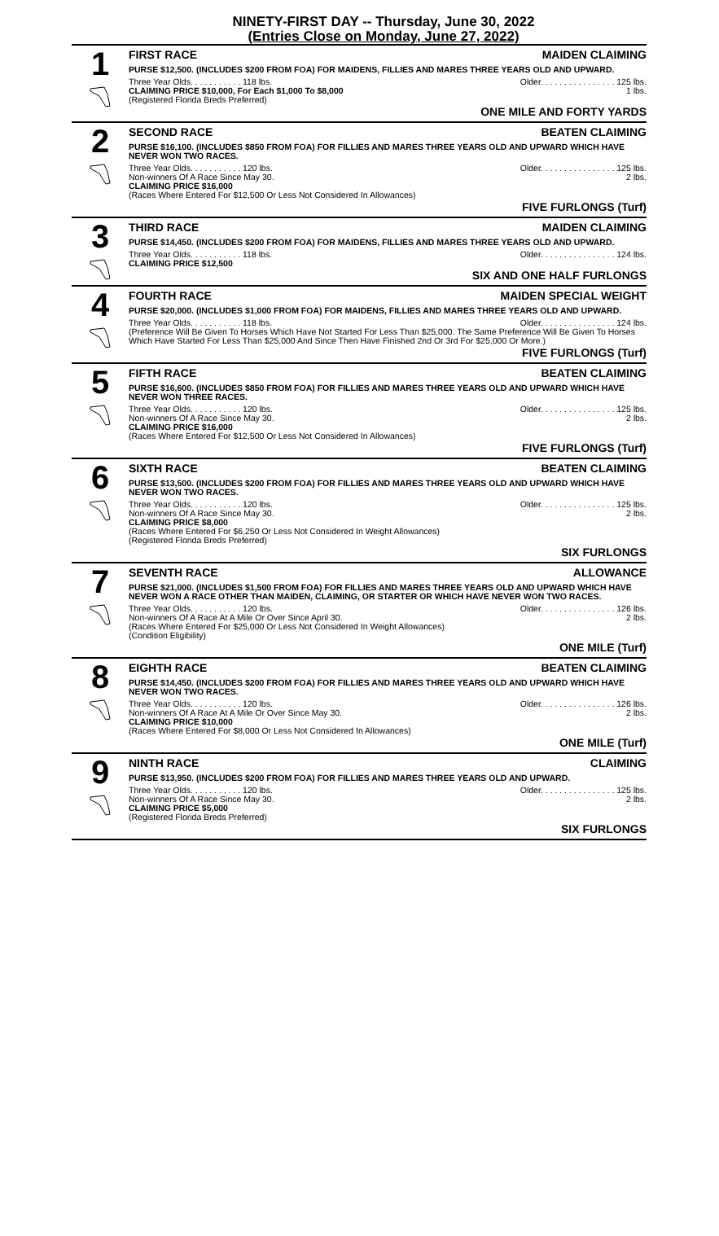NINETY-FIRST DAY -- Thursday, June 30, 2022
(Entries Close on Monday, June 27, 2022)
1
FIRST RACE MAIDEN CLAIMING
PURSE $12,500. (INCLUDES $200 FROM FOA) FOR MAIDENS, FILLIES AND MARES THREE YEARS OLD AND UPWARD.
Three Year Olds. . . . . . . . . . . 118 lbs. Older. . . . . . . . . . . . . . . . 125 lbs.
CLAIMING PRICE $10,000, For Each $1,000 To $8,000 1 lbs.
(Registered Florida Breds Preferred)
ONE MILE AND FORTY YARDS
2
SECOND RACE BEATEN CLAIMING
PURSE $16,100. (INCLUDES $850 FROM FOA) FOR FILLIES AND MARES THREE YEARS OLD AND UPWARD WHICH HAVE NEVER WON TWO RACES.
Three Year Olds. . . . . . . . . . . 120 lbs. Older. . . . . . . . . . . . . . . . 125 lbs.
Non-winners Of A Race Since May 30. 2 lbs.
CLAIMING PRICE $16,000
(Races Where Entered For $12,500 Or Less Not Considered In Allowances)
FIVE FURLONGS (Turf)
3
THIRD RACE MAIDEN CLAIMING
PURSE $14,450. (INCLUDES $200 FROM FOA) FOR MAIDENS, FILLIES AND MARES THREE YEARS OLD AND UPWARD.
Three Year Olds. . . . . . . . . . . 118 lbs. Older. . . . . . . . . . . . . . . . 124 lbs.
CLAIMING PRICE $12,500
SIX AND ONE HALF FURLONGS
4
FOURTH RACE MAIDEN SPECIAL WEIGHT
PURSE $20,000. (INCLUDES $1,000 FROM FOA) FOR MAIDENS, FILLIES AND MARES THREE YEARS OLD AND UPWARD.
Three Year Olds. . . . . . . . . . . 118 lbs. Older. . . . . . . . . . . . . . . . 124 lbs.
(Preference Will Be Given To Horses Which Have Not Started For Less Than $25,000. The Same Preference Will Be Given To Horses Which Have Started For Less Than $25,000 And Since Then Have Finished 2nd Or 3rd For $25,000 Or More.)
FIVE FURLONGS (Turf)
5
FIFTH RACE BEATEN CLAIMING
PURSE $16,600. (INCLUDES $850 FROM FOA) FOR FILLIES AND MARES THREE YEARS OLD AND UPWARD WHICH HAVE NEVER WON THREE RACES.
Three Year Olds. . . . . . . . . . . 120 lbs. Older. . . . . . . . . . . . . . . . 125 lbs.
Non-winners Of A Race Since May 30. 2 lbs.
CLAIMING PRICE $16,000
(Races Where Entered For $12,500 Or Less Not Considered In Allowances)
FIVE FURLONGS (Turf)
6
SIXTH RACE BEATEN CLAIMING
PURSE $13,500. (INCLUDES $200 FROM FOA) FOR FILLIES AND MARES THREE YEARS OLD AND UPWARD WHICH HAVE NEVER WON TWO RACES.
Three Year Olds. . . . . . . . . . . 120 lbs. Older. . . . . . . . . . . . . . . . 125 lbs.
Non-winners Of A Race Since May 30. 2 lbs.
CLAIMING PRICE $8,000
(Races Where Entered For $6,250 Or Less Not Considered In Weight Allowances)
(Registered Florida Breds Preferred)
SIX FURLONGS
7
SEVENTH RACE ALLOWANCE
PURSE $21,000. (INCLUDES $1,500 FROM FOA) FOR FILLIES AND MARES THREE YEARS OLD AND UPWARD WHICH HAVE NEVER WON A RACE OTHER THAN MAIDEN, CLAIMING, OR STARTER OR WHICH HAVE NEVER WON TWO RACES.
Three Year Olds. . . . . . . . . . . 120 lbs. Older. . . . . . . . . . . . . . . . 126 lbs.
Non-winners Of A Race At A Mile Or Over Since April 30. 2 lbs.
(Races Where Entered For $25,000 Or Less Not Considered In Weight Allowances)
(Condition Eligibility)
ONE MILE (Turf)
8
EIGHTH RACE BEATEN CLAIMING
PURSE $14,450. (INCLUDES $200 FROM FOA) FOR FILLIES AND MARES THREE YEARS OLD AND UPWARD WHICH HAVE NEVER WON TWO RACES.
Three Year Olds. . . . . . . . . . . 120 lbs. Older. . . . . . . . . . . . . . . . 126 lbs.
Non-winners Of A Race At A Mile Or Over Since May 30. 2 lbs.
CLAIMING PRICE $10,000
(Races Where Entered For $8,000 Or Less Not Considered In Allowances)
ONE MILE (Turf)
9
NINTH RACE CLAIMING
PURSE $13,950. (INCLUDES $200 FROM FOA) FOR FILLIES AND MARES THREE YEARS OLD AND UPWARD.
Three Year Olds. . . . . . . . . . . 120 lbs. Older. . . . . . . . . . . . . . . . 125 lbs.
Non-winners Of A Race Since May 30. 2 lbs.
CLAIMING PRICE $5,000
(Registered Florida Breds Preferred)
SIX FURLONGS